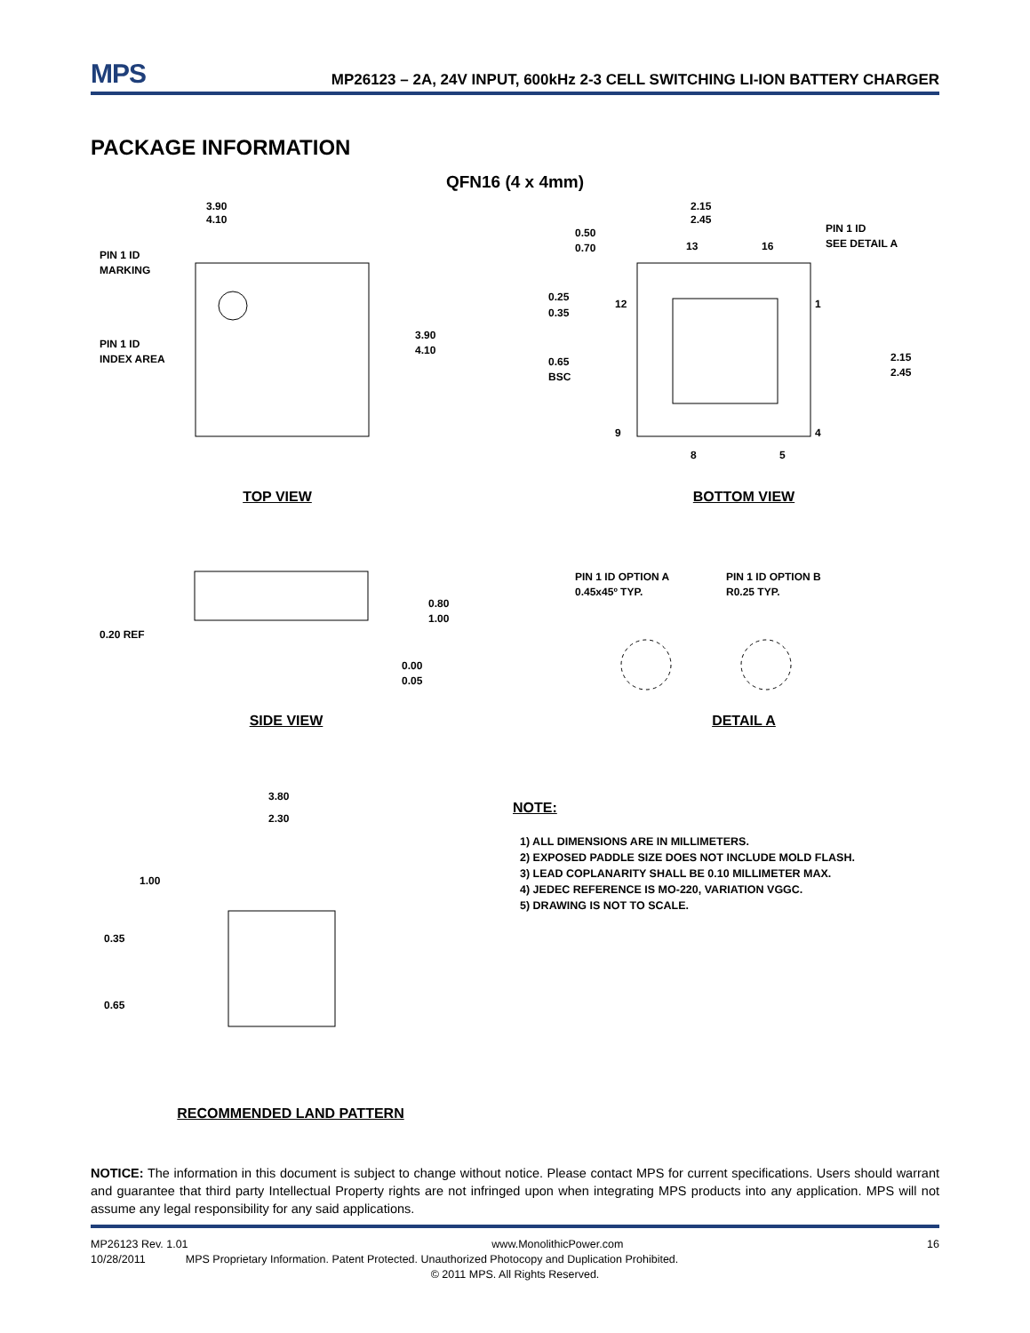MPS
MP26123 – 2A, 24V INPUT, 600kHz 2-3 CELL SWITCHING LI-ION BATTERY CHARGER
PACKAGE INFORMATION
QFN16 (4 x 4mm)
3.90
4.10
PIN 1 ID
MARKING
PIN 1 ID
INDEX AREA
3.90
4.10
TOP VIEW
2.15
2.45
0.50
0.70
13
16
PIN 1 ID
SEE DETAIL A
0.25
12
0.35
1
0.65
BSC
2.15
2.45
9
4
8
5
BOTTOM VIEW
0.20 REF
0.80
1.00
0.00
0.05
SIDE VIEW
PIN 1 ID OPTION A
0.45x45º TYP.
PIN 1 ID OPTION B
R0.25 TYP.
DETAIL A
3.80
2.30
1.00
0.35
0.65
RECOMMENDED LAND PATTERN
NOTE:
1) ALL DIMENSIONS ARE IN MILLIMETERS.
2) EXPOSED PADDLE SIZE DOES NOT INCLUDE MOLD FLASH.
3) LEAD COPLANARITY SHALL BE 0.10 MILLIMETER MAX.
4) JEDEC REFERENCE IS MO-220, VARIATION VGGC.
5) DRAWING IS NOT TO SCALE.
NOTICE: The information in this document is subject to change without notice. Please contact MPS for current specifications. Users should warrant and guarantee that third party Intellectual Property rights are not infringed upon when integrating MPS products into any application. MPS will not assume any legal responsibility for any said applications.
MP26123 Rev. 1.01 www.MonolithicPower.com 16
10/28/2011 MPS Proprietary Information. Patent Protected. Unauthorized Photocopy and Duplication Prohibited.
© 2011 MPS. All Rights Reserved.